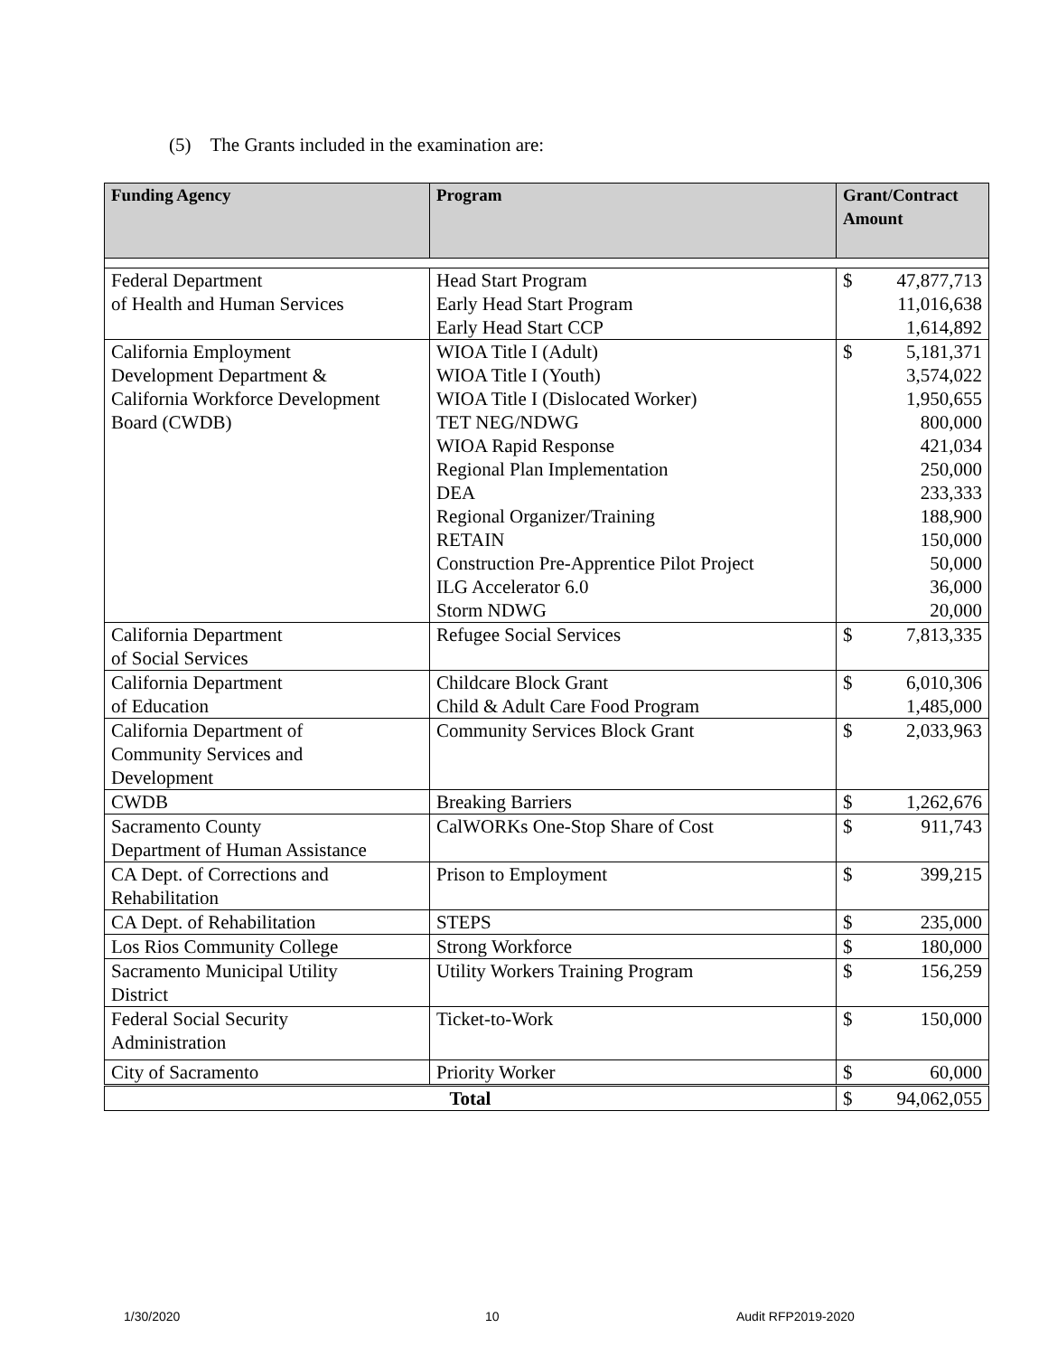(5) The Grants included in the examination are:
| Funding Agency | Program | Grant/Contract Amount | |
| --- | --- | --- | --- |
| Federal Department of Health and Human Services | Head Start Program Early Head Start Program Early Head Start CCP | $ | 47,877,713 11,016,638 1,614,892 |
| California Employment Development Department & California Workforce Development Board (CWDB) | WIOA Title I (Adult) WIOA Title I (Youth) WIOA Title I (Dislocated Worker) TET NEG/NDWG WIOA Rapid Response Regional Plan Implementation DEA Regional Organizer/Training RETAIN Construction Pre-Apprentice Pilot Project ILG Accelerator 6.0 Storm NDWG | $ | 5,181,371 3,574,022 1,950,655 800,000 421,034 250,000 233,333 188,900 150,000 50,000 36,000 20,000 |
| California Department of Social Services | Refugee Social Services | $ | 7,813,335 |
| California Department of Education | Childcare Block Grant Child & Adult Care Food Program | $ | 6,010,306 1,485,000 |
| California Department of Community Services and Development | Community Services Block Grant | $ | 2,033,963 |
| CWDB | Breaking Barriers | $ | 1,262,676 |
| Sacramento County Department of Human Assistance | CalWORKs One-Stop Share of Cost | $ | 911,743 |
| CA Dept. of Corrections and Rehabilitation | Prison to Employment | $ | 399,215 |
| CA Dept. of Rehabilitation | STEPS | $ | 235,000 |
| Los Rios Community College | Strong Workforce | $ | 180,000 |
| Sacramento Municipal Utility District | Utility Workers Training Program | $ | 156,259 |
| Federal Social Security Administration | Ticket-to-Work | $ | 150,000 |
| City of Sacramento | Priority Worker | $ | 60,000 |
| Total | | $ | 94,062,055 |
1/30/2020 10 Audit RFP2019-2020